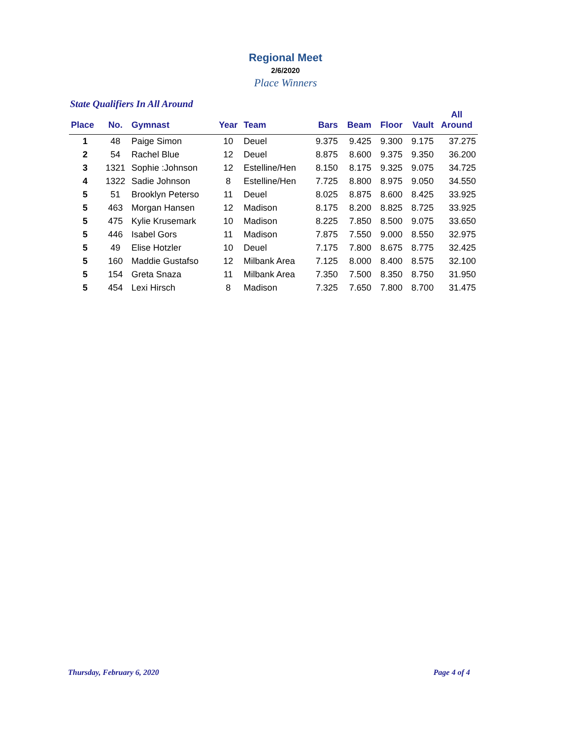Regional Meet
2/6/2020
Place Winners
State Qualifiers In All Around
| Place | No. | Gymnast | Year | Team | Bars | Beam | Floor | Vault | All Around |
| --- | --- | --- | --- | --- | --- | --- | --- | --- | --- |
| 1 | 48 | Paige Simon | 10 | Deuel | 9.375 | 9.425 | 9.300 | 9.175 | 37.275 |
| 2 | 54 | Rachel Blue | 12 | Deuel | 8.875 | 8.600 | 9.375 | 9.350 | 36.200 |
| 3 | 1321 | Sophie :Johnson | 12 | Estelline/Hen | 8.150 | 8.175 | 9.325 | 9.075 | 34.725 |
| 4 | 1322 | Sadie Johnson | 8 | Estelline/Hen | 7.725 | 8.800 | 8.975 | 9.050 | 34.550 |
| 5 | 51 | Brooklyn Peterso | 11 | Deuel | 8.025 | 8.875 | 8.600 | 8.425 | 33.925 |
| 5 | 463 | Morgan Hansen | 12 | Madison | 8.175 | 8.200 | 8.825 | 8.725 | 33.925 |
| 5 | 475 | Kylie Krusemark | 10 | Madison | 8.225 | 7.850 | 8.500 | 9.075 | 33.650 |
| 5 | 446 | Isabel Gors | 11 | Madison | 7.875 | 7.550 | 9.000 | 8.550 | 32.975 |
| 5 | 49 | Elise Hotzler | 10 | Deuel | 7.175 | 7.800 | 8.675 | 8.775 | 32.425 |
| 5 | 160 | Maddie Gustafso | 12 | Milbank Area | 7.125 | 8.000 | 8.400 | 8.575 | 32.100 |
| 5 | 154 | Greta Snaza | 11 | Milbank Area | 7.350 | 7.500 | 8.350 | 8.750 | 31.950 |
| 5 | 454 | Lexi Hirsch | 8 | Madison | 7.325 | 7.650 | 7.800 | 8.700 | 31.475 |
Thursday, February 6, 2020 Page 4 of 4